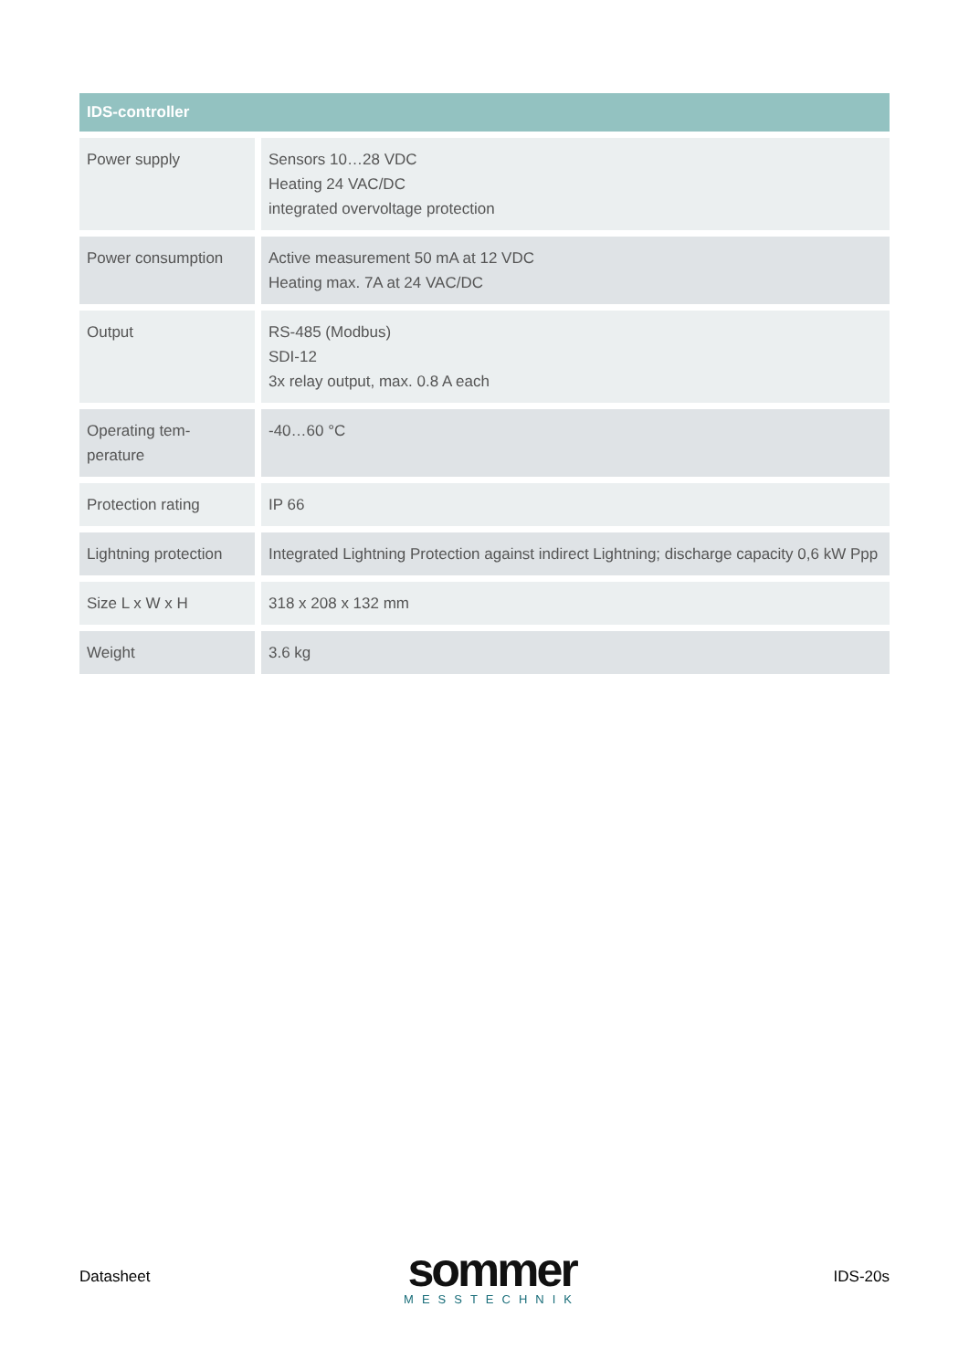| IDS-controller | |
| --- | --- |
| Power supply | Sensors 10…28 VDC Heating 24 VAC/DC integrated overvoltage protection |
| Power consumption | Active measurement 50 mA at 12 VDC Heating max. 7A at 24 VAC/DC |
| Output | RS-485 (Modbus) SDI-12 3x relay output, max. 0.8 A each |
| Operating tem- perature | -40…60 °C |
| Protection rating | IP 66 |
| Lightning protection | Integrated Lightning Protection against indirect Lightning; discharge capacity 0,6 kW Ppp |
| Size L x W x H | 318 x 208 x 132 mm |
| Weight | 3.6 kg |
Datasheet
sommer
MESSTECHNIK
IDS-20s